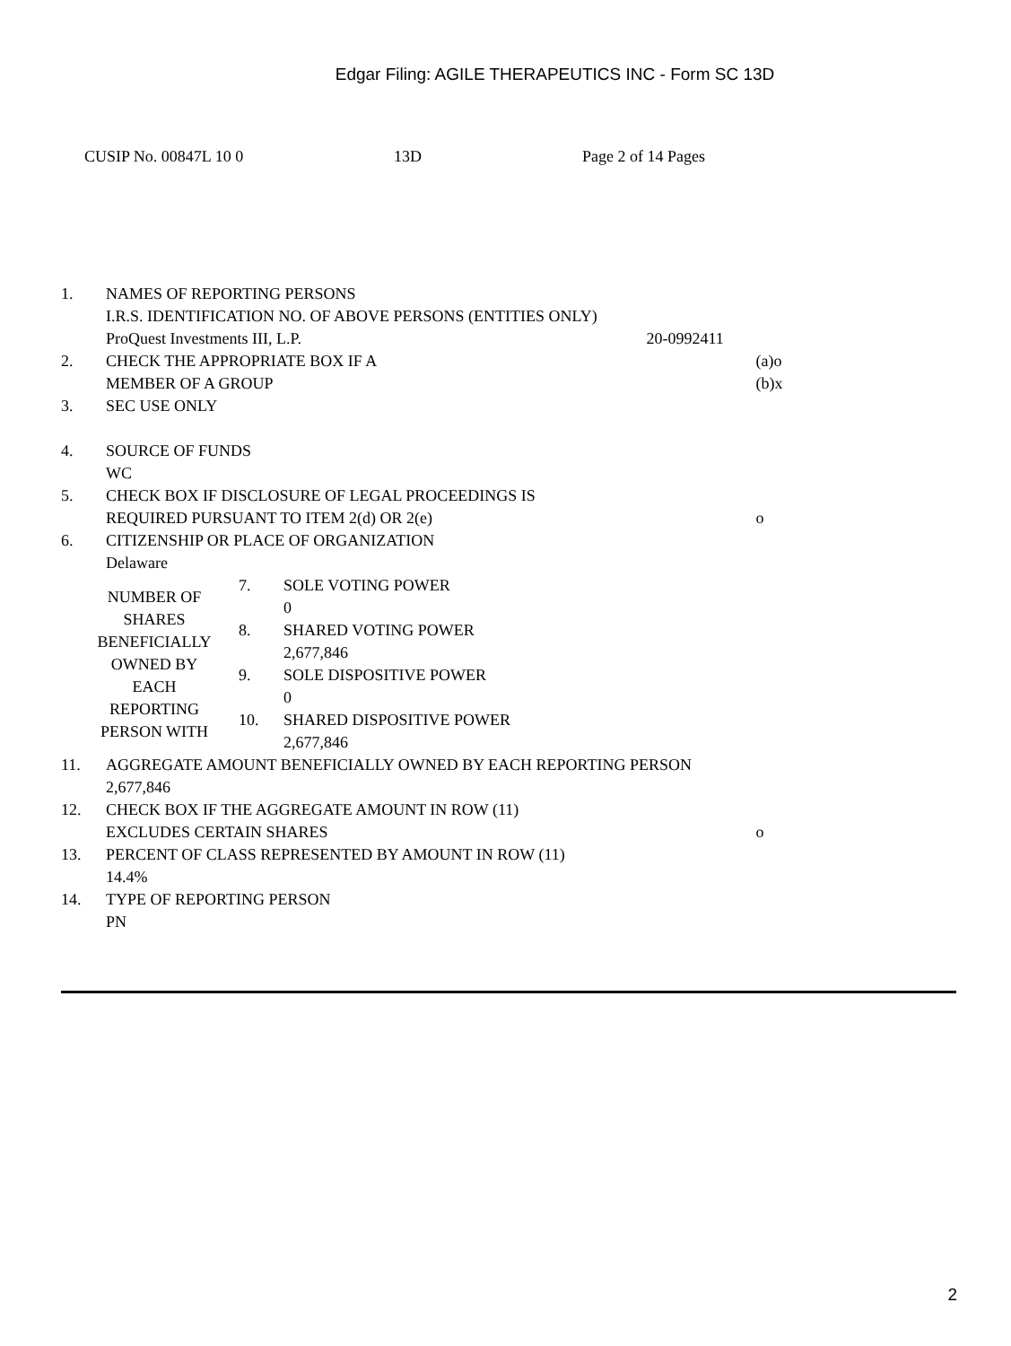Edgar Filing: AGILE THERAPEUTICS INC - Form SC 13D
CUSIP No. 00847L 10 0 13D Page 2 of 14 Pages
| 1. | NAMES OF REPORTING PERSONS I.R.S. IDENTIFICATION NO. OF ABOVE PERSONS (ENTITIES ONLY) ProQuest Investments III, L.P. 20-0992411 | |
| 2. | CHECK THE APPROPRIATE BOX IF A MEMBER OF A GROUP | (a)o (b)x |
| 3. | SEC USE ONLY | |
| 4. | SOURCE OF FUNDS WC | |
| 5. | CHECK BOX IF DISCLOSURE OF LEGAL PROCEEDINGS IS REQUIRED PURSUANT TO ITEM 2(d) OR 2(e) | o |
| 6. | CITIZENSHIP OR PLACE OF ORGANIZATION Delaware | |
| / NUMBER OF SHARES BENEFICIALLY OWNED BY EACH REPORTING PERSON WITH / 7. / SOLE VOTING POWER 0 / / / 8. / SHARED VOTING POWER 2,677,846 / / / 9. / SOLE DISPOSITIVE POWER 0 / / / 10. / SHARED DISPOSITIVE POWER 2,677,846 / | | |
| 11. | AGGREGATE AMOUNT BENEFICIALLY OWNED BY EACH REPORTING PERSON 2,677,846 | |
| 12. | CHECK BOX IF THE AGGREGATE AMOUNT IN ROW (11) EXCLUDES CERTAIN SHARES | o |
| 13. | PERCENT OF CLASS REPRESENTED BY AMOUNT IN ROW (11) 14.4% | |
| 14. | TYPE OF REPORTING PERSON PN | |
2